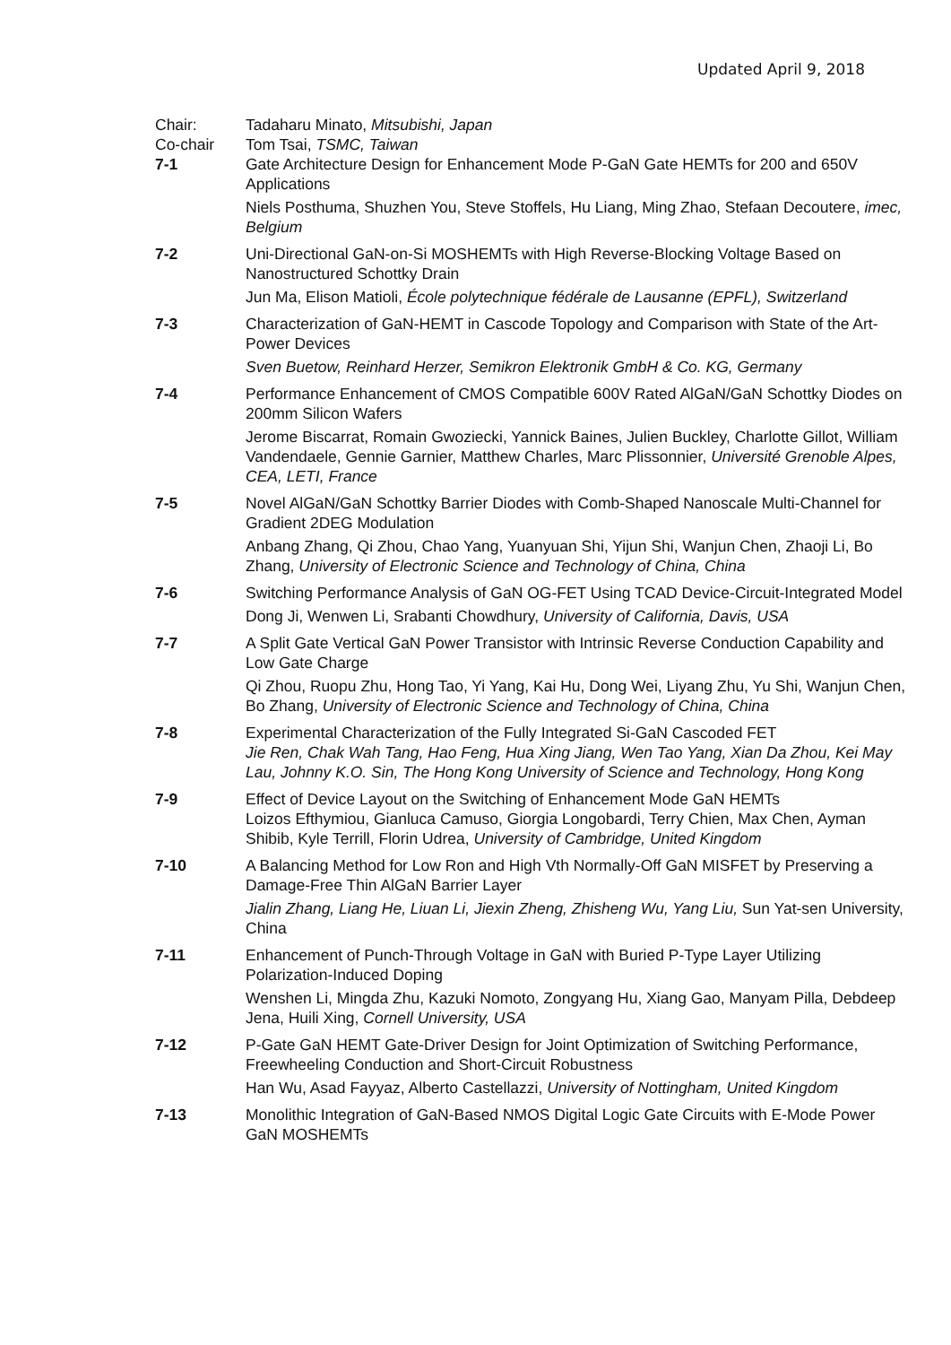Updated April 9, 2018
Chair: Tadaharu Minato, Mitsubishi, Japan
Co-chair Tom Tsai, TSMC, Taiwan
7-1 Gate Architecture Design for Enhancement Mode P-GaN Gate HEMTs for 200 and 650V Applications
Niels Posthuma, Shuzhen You, Steve Stoffels, Hu Liang, Ming Zhao, Stefaan Decoutere, imec, Belgium
7-2 Uni-Directional GaN-on-Si MOSHEMTs with High Reverse-Blocking Voltage Based on Nanostructured Schottky Drain
Jun Ma, Elison Matioli, École polytechnique fédérale de Lausanne (EPFL), Switzerland
7-3 Characterization of GaN-HEMT in Cascode Topology and Comparison with State of the Art-Power Devices
Sven Buetow, Reinhard Herzer, Semikron Elektronik GmbH & Co. KG, Germany
7-4 Performance Enhancement of CMOS Compatible 600V Rated AlGaN/GaN Schottky Diodes on 200mm Silicon Wafers
Jerome Biscarrat, Romain Gwoziecki, Yannick Baines, Julien Buckley, Charlotte Gillot, William Vandendaele, Gennie Garnier, Matthew Charles, Marc Plissonnier, Université Grenoble Alpes, CEA, LETI, France
7-5 Novel AlGaN/GaN Schottky Barrier Diodes with Comb-Shaped Nanoscale Multi-Channel for Gradient 2DEG Modulation
Anbang Zhang, Qi Zhou, Chao Yang, Yuanyuan Shi, Yijun Shi, Wanjun Chen, Zhaoji Li, Bo Zhang, University of Electronic Science and Technology of China, China
7-6 Switching Performance Analysis of GaN OG-FET Using TCAD Device-Circuit-Integrated Model
Dong Ji, Wenwen Li, Srabanti Chowdhury, University of California, Davis, USA
7-7 A Split Gate Vertical GaN Power Transistor with Intrinsic Reverse Conduction Capability and Low Gate Charge
Qi Zhou, Ruopu Zhu, Hong Tao, Yi Yang, Kai Hu, Dong Wei, Liyang Zhu, Yu Shi, Wanjun Chen, Bo Zhang, University of Electronic Science and Technology of China, China
7-8 Experimental Characterization of the Fully Integrated Si-GaN Cascoded FET
Jie Ren, Chak Wah Tang, Hao Feng, Hua Xing Jiang, Wen Tao Yang, Xian Da Zhou, Kei May Lau, Johnny K.O. Sin, The Hong Kong University of Science and Technology, Hong Kong
7-9 Effect of Device Layout on the Switching of Enhancement Mode GaN HEMTs
Loizos Efthymiou, Gianluca Camuso, Giorgia Longobardi, Terry Chien, Max Chen, Ayman Shibib, Kyle Terrill, Florin Udrea, University of Cambridge, United Kingdom
7-10 A Balancing Method for Low Ron and High Vth Normally-Off GaN MISFET by Preserving a Damage-Free Thin AlGaN Barrier Layer
Jialin Zhang, Liang He, Liuan Li, Jiexin Zheng, Zhisheng Wu, Yang Liu, Sun Yat-sen University, China
7-11 Enhancement of Punch-Through Voltage in GaN with Buried P-Type Layer Utilizing Polarization-Induced Doping
Wenshen Li, Mingda Zhu, Kazuki Nomoto, Zongyang Hu, Xiang Gao, Manyam Pilla, Debdeep Jena, Huili Xing, Cornell University, USA
7-12 P-Gate GaN HEMT Gate-Driver Design for Joint Optimization of Switching Performance, Freewheeling Conduction and Short-Circuit Robustness
Han Wu, Asad Fayyaz, Alberto Castellazzi, University of Nottingham, United Kingdom
7-13 Monolithic Integration of GaN-Based NMOS Digital Logic Gate Circuits with E-Mode Power GaN MOSHEMTs